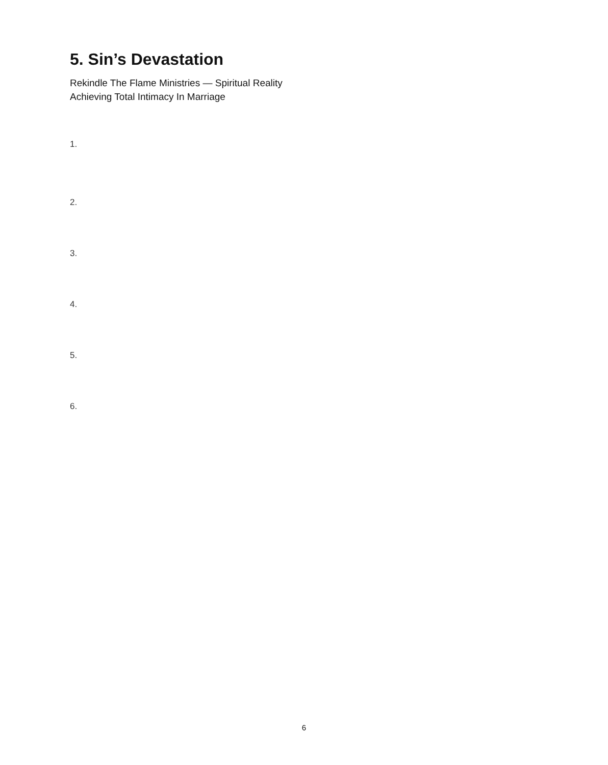5. Sin’s Devastation
Rekindle The Flame Ministries — Spiritual Reality
Achieving Total Intimacy In Marriage
1.
2.
3.
4.
5.
6.
6